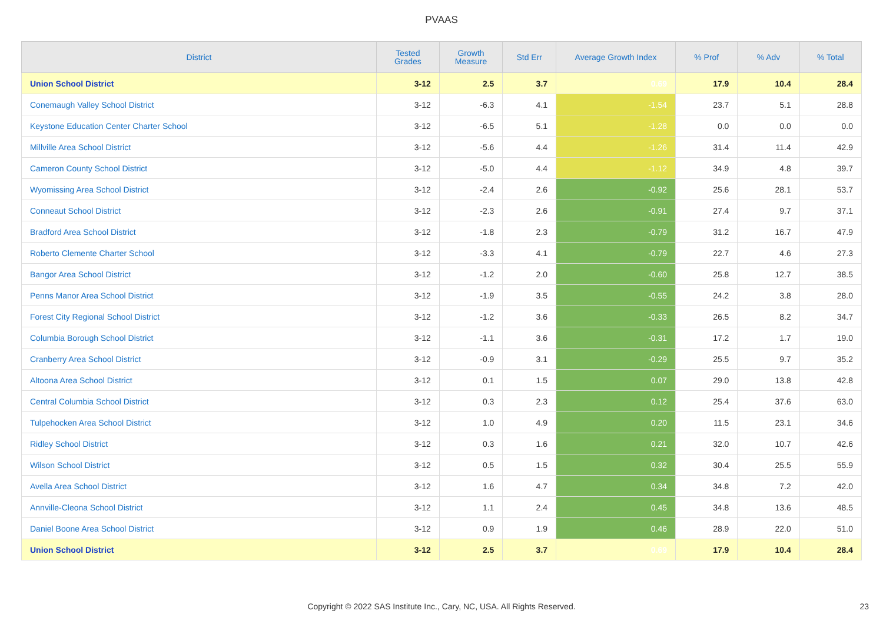PVAAS
| District | Tested Grades | Growth Measure | Std Err | Average Growth Index | % Prof | % Adv | % Total |
| --- | --- | --- | --- | --- | --- | --- | --- |
| Union School District | 3-12 | 2.5 | 3.7 | 0.69 | 17.9 | 10.4 | 28.4 |
| Conemaugh Valley School District | 3-12 | -6.3 | 4.1 | -1.54 | 23.7 | 5.1 | 28.8 |
| Keystone Education Center Charter School | 3-12 | -6.5 | 5.1 | -1.28 | 0.0 | 0.0 | 0.0 |
| Millville Area School District | 3-12 | -5.6 | 4.4 | -1.26 | 31.4 | 11.4 | 42.9 |
| Cameron County School District | 3-12 | -5.0 | 4.4 | -1.12 | 34.9 | 4.8 | 39.7 |
| Wyomissing Area School District | 3-12 | -2.4 | 2.6 | -0.92 | 25.6 | 28.1 | 53.7 |
| Conneaut School District | 3-12 | -2.3 | 2.6 | -0.91 | 27.4 | 9.7 | 37.1 |
| Bradford Area School District | 3-12 | -1.8 | 2.3 | -0.79 | 31.2 | 16.7 | 47.9 |
| Roberto Clemente Charter School | 3-12 | -3.3 | 4.1 | -0.79 | 22.7 | 4.6 | 27.3 |
| Bangor Area School District | 3-12 | -1.2 | 2.0 | -0.60 | 25.8 | 12.7 | 38.5 |
| Penns Manor Area School District | 3-12 | -1.9 | 3.5 | -0.55 | 24.2 | 3.8 | 28.0 |
| Forest City Regional School District | 3-12 | -1.2 | 3.6 | -0.33 | 26.5 | 8.2 | 34.7 |
| Columbia Borough School District | 3-12 | -1.1 | 3.6 | -0.31 | 17.2 | 1.7 | 19.0 |
| Cranberry Area School District | 3-12 | -0.9 | 3.1 | -0.29 | 25.5 | 9.7 | 35.2 |
| Altoona Area School District | 3-12 | 0.1 | 1.5 | 0.07 | 29.0 | 13.8 | 42.8 |
| Central Columbia School District | 3-12 | 0.3 | 2.3 | 0.12 | 25.4 | 37.6 | 63.0 |
| Tulpehocken Area School District | 3-12 | 1.0 | 4.9 | 0.20 | 11.5 | 23.1 | 34.6 |
| Ridley School District | 3-12 | 0.3 | 1.6 | 0.21 | 32.0 | 10.7 | 42.6 |
| Wilson School District | 3-12 | 0.5 | 1.5 | 0.32 | 30.4 | 25.5 | 55.9 |
| Avella Area School District | 3-12 | 1.6 | 4.7 | 0.34 | 34.8 | 7.2 | 42.0 |
| Annville-Cleona School District | 3-12 | 1.1 | 2.4 | 0.45 | 34.8 | 13.6 | 48.5 |
| Daniel Boone Area School District | 3-12 | 0.9 | 1.9 | 0.46 | 28.9 | 22.0 | 51.0 |
| Union School District | 3-12 | 2.5 | 3.7 | 0.69 | 17.9 | 10.4 | 28.4 |
Copyright © 2022 SAS Institute Inc., Cary, NC, USA. All Rights Reserved. 23